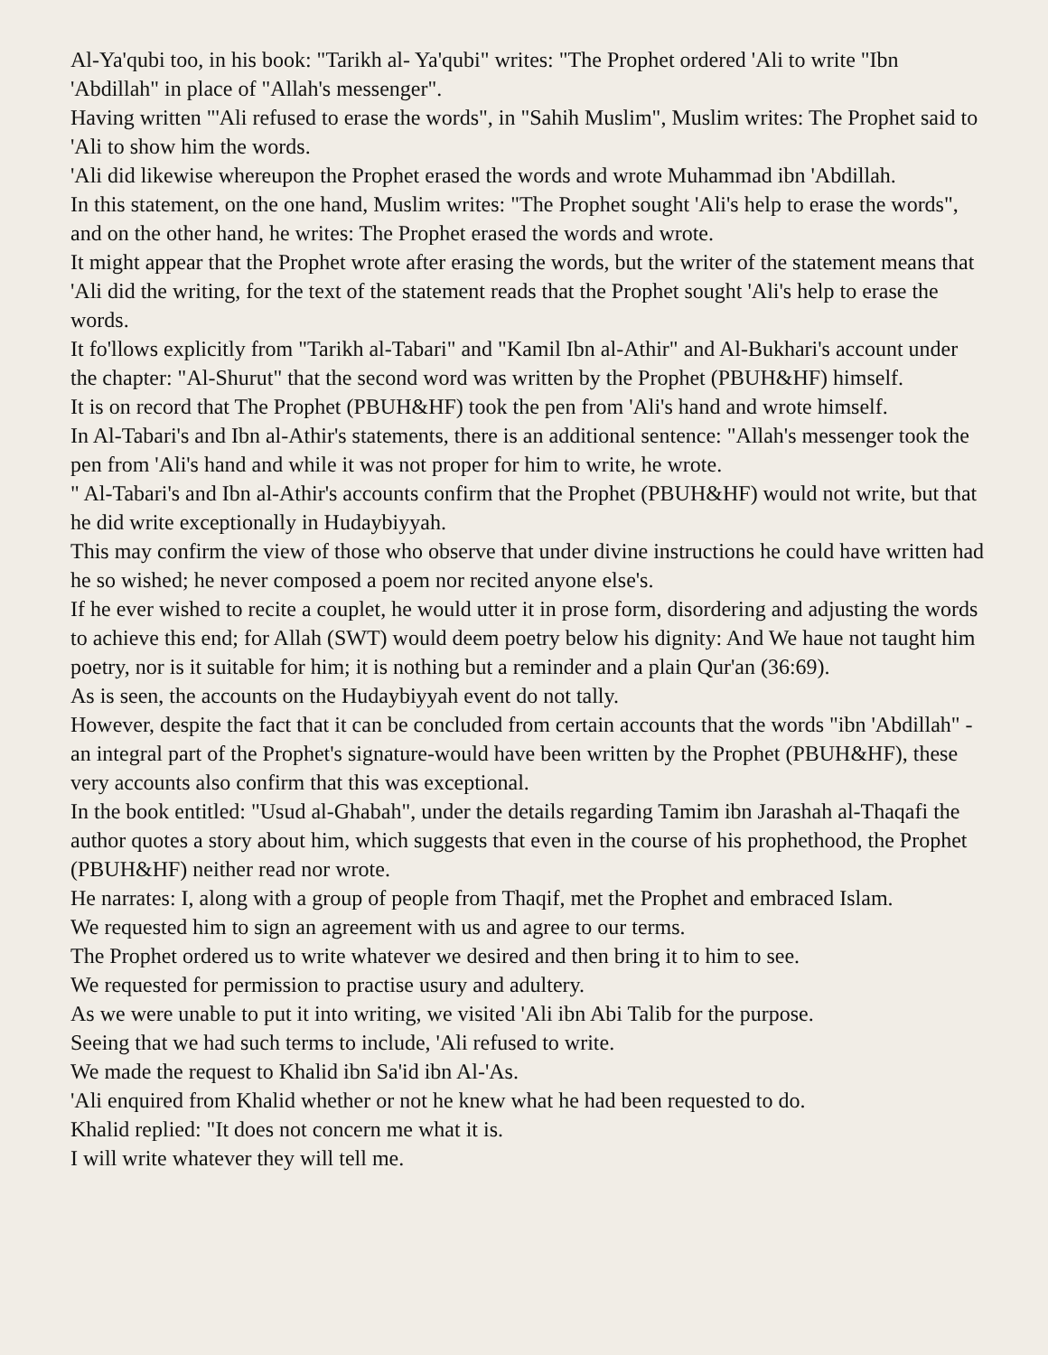Al-Ya'qubi too, in his book: "Tarikh al- Ya'qubi" writes: "The Prophet ordered 'Ali to write "Ibn 'Abdillah" in place of "Allah's messenger".
Having written "'Ali refused to erase the words", in "Sahih Muslim", Muslim writes: The Prophet said to 'Ali to show him the words.
'Ali did likewise whereupon the Prophet erased the words and wrote Muhammad ibn 'Abdillah.
In this statement, on the one hand, Muslim writes: "The Prophet sought 'Ali's help to erase the words", and on the other hand, he writes: The Prophet erased the words and wrote.
It might appear that the Prophet wrote after erasing the words, but the writer of the statement means that 'Ali did the writing, for the text of the statement reads that the Prophet sought 'Ali's help to erase the words.
It fo'llows explicitly from "Tarikh al-Tabari" and "Kamil Ibn al-Athir" and Al-Bukhari's account under the chapter: "Al-Shurut" that the second word was written by the Prophet (PBUH&HF) himself.
It is on record that The Prophet (PBUH&HF) took the pen from 'Ali's hand and wrote himself.
In Al-Tabari's and Ibn al-Athir's statements, there is an additional sentence: "Allah's messenger took the pen from 'Ali's hand and while it was not proper for him to write, he wrote.
" Al-Tabari's and Ibn al-Athir's accounts confirm that the Prophet (PBUH&HF) would not write, but that he did write exceptionally in Hudaybiyyah.
This may confirm the view of those who observe that under divine instructions he could have written had he so wished; he never composed a poem nor recited anyone else's.
If he ever wished to recite a couplet, he would utter it in prose form, disordering and adjusting the words to achieve this end; for Allah (SWT) would deem poetry below his dignity: And We haue not taught him poetry, nor is it suitable for him; it is nothing but a reminder and a plain Qur'an (36:69).
As is seen, the accounts on the Hudaybiyyah event do not tally.
However, despite the fact that it can be concluded from certain accounts that the words "ibn 'Abdillah" - an integral part of the Prophet's signature-would have been written by the Prophet (PBUH&HF), these very accounts also confirm that this was exceptional.
In the book entitled: "Usud al-Ghabah", under the details regarding Tamim ibn Jarashah al-Thaqafi the author quotes a story about him, which suggests that even in the course of his prophethood, the Prophet (PBUH&HF) neither read nor wrote.
He narrates: I, along with a group of people from Thaqif, met the Prophet and embraced Islam.
We requested him to sign an agreement with us and agree to our terms.
The Prophet ordered us to write whatever we desired and then bring it to him to see.
We requested for permission to practise usury and adultery.
As we were unable to put it into writing, we visited 'Ali ibn Abi Talib for the purpose.
Seeing that we had such terms to include, 'Ali refused to write.
We made the request to Khalid ibn Sa'id ibn Al-'As.
'Ali enquired from Khalid whether or not he knew what he had been requested to do.
Khalid replied: "It does not concern me what it is.
I will write whatever they will tell me.